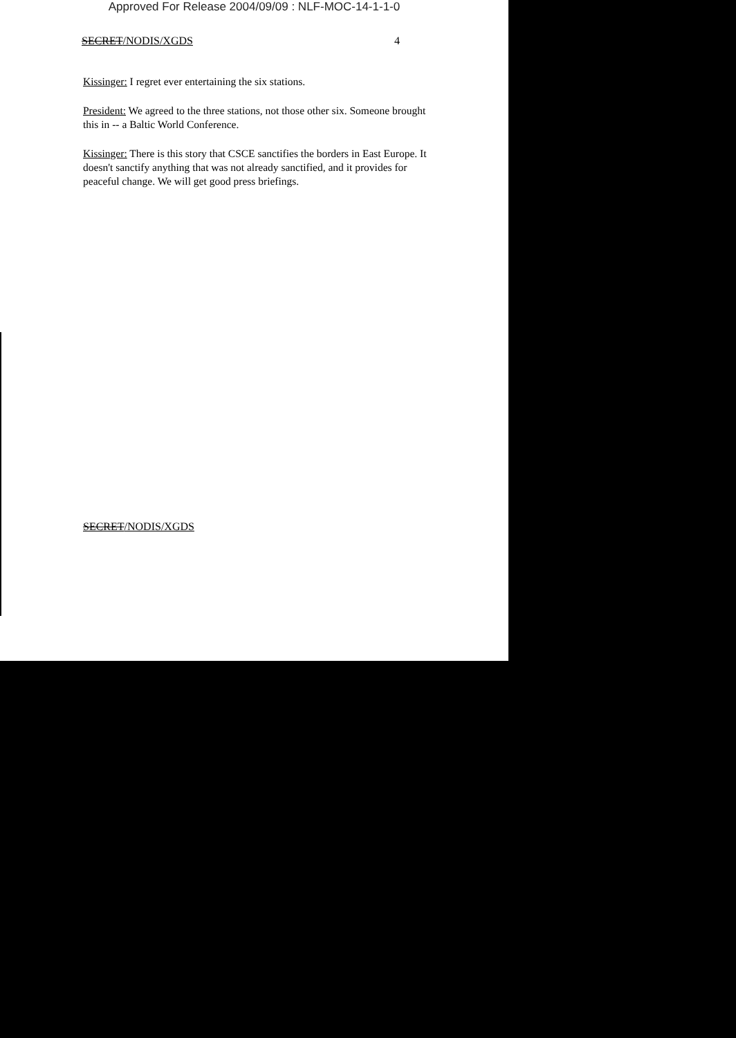Approved For Release 2004/09/09 : NLF-MOC-14-1-1-0
SECRET/NODIS/XGDS 4
Kissinger: I regret ever entertaining the six stations.
President: We agreed to the three stations, not those other six. Someone brought this in -- a Baltic World Conference.
Kissinger: There is this story that CSCE sanctifies the borders in East Europe. It doesn't sanctify anything that was not already sanctified, and it provides for peaceful change. We will get good press briefings.
SECRET/NODIS/XGDS